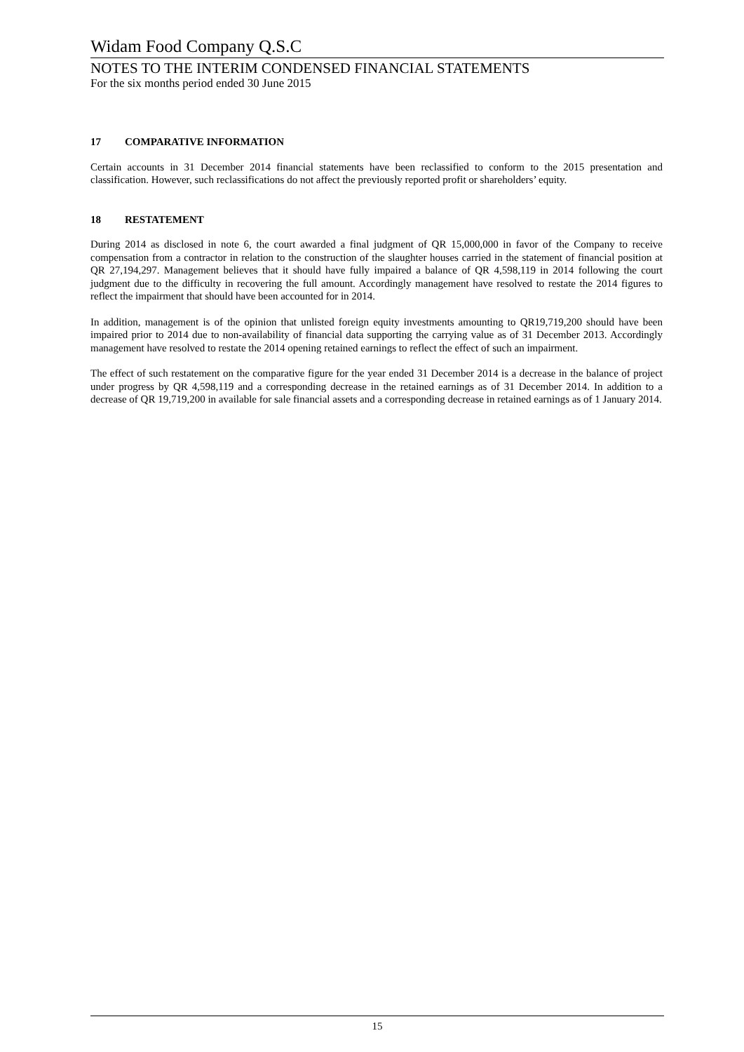Widam Food Company Q.S.C
NOTES TO THE INTERIM CONDENSED FINANCIAL STATEMENTS
For the six months period ended 30 June 2015
17 COMPARATIVE INFORMATION
Certain accounts in 31 December 2014 financial statements have been reclassified to conform to the 2015 presentation and classification. However, such reclassifications do not affect the previously reported profit or shareholders’ equity.
18 RESTATEMENT
During 2014 as disclosed in note 6, the court awarded a final judgment of QR 15,000,000 in favor of the Company to receive compensation from a contractor in relation to the construction of the slaughter houses carried in the statement of financial position at QR 27,194,297. Management believes that it should have fully impaired a balance of QR 4,598,119 in 2014 following the court judgment due to the difficulty in recovering the full amount. Accordingly management have resolved to restate the 2014 figures to reflect the impairment that should have been accounted for in 2014.
In addition, management is of the opinion that unlisted foreign equity investments amounting to QR19,719,200 should have been impaired prior to 2014 due to non-availability of financial data supporting the carrying value as of 31 December 2013. Accordingly management have resolved to restate the 2014 opening retained earnings to reflect the effect of such an impairment.
The effect of such restatement on the comparative figure for the year ended 31 December 2014 is a decrease in the balance of project under progress by QR 4,598,119 and a corresponding decrease in the retained earnings as of 31 December 2014. In addition to a decrease of QR 19,719,200 in available for sale financial assets and a corresponding decrease in retained earnings as of 1 January 2014.
15